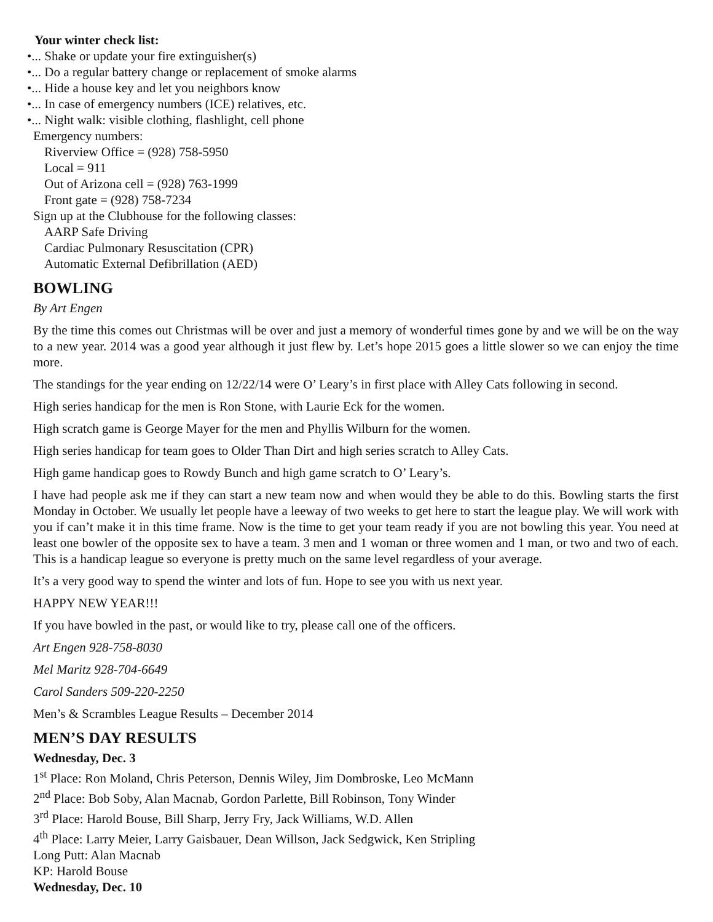Your winter check list:
•... Shake or update your fire extinguisher(s)
•... Do a regular battery change or replacement of smoke alarms
•... Hide a house key and let you neighbors know
•... In case of emergency numbers (ICE) relatives, etc.
•... Night walk: visible clothing, flashlight, cell phone
Emergency numbers:
Riverview Office = (928) 758-5950
Local = 911
Out of Arizona cell = (928) 763-1999
Front gate = (928) 758-7234
Sign up at the Clubhouse for the following classes:
AARP Safe Driving
Cardiac Pulmonary Resuscitation (CPR)
Automatic External Defibrillation (AED)
BOWLING
By Art Engen
By the time this comes out Christmas will be over and just a memory of wonderful times gone by and we will be on the way to a new year. 2014 was a good year although it just flew by. Let’s hope 2015 goes a little slower so we can enjoy the time more.
The standings for the year ending on 12/22/14 were O’ Leary’s in first place with Alley Cats following in second.
High series handicap for the men is Ron Stone, with Laurie Eck for the women.
High scratch game is George Mayer for the men and Phyllis Wilburn for the women.
High series handicap for team goes to Older Than Dirt and high series scratch to Alley Cats.
High game handicap goes to Rowdy Bunch and high game scratch to O’ Leary’s.
I have had people ask me if they can start a new team now and when would they be able to do this. Bowling starts the first Monday in October. We usually let people have a leeway of two weeks to get here to start the league play. We will work with you if can’t make it in this time frame. Now is the time to get your team ready if you are not bowling this year. You need at least one bowler of the opposite sex to have a team. 3 men and 1 woman or three women and 1 man, or two and two of each. This is a handicap league so everyone is pretty much on the same level regardless of your average.
It’s a very good way to spend the winter and lots of fun. Hope to see you with us next year.
HAPPY NEW YEAR!!!
If you have bowled in the past, or would like to try, please call one of the officers.
Art Engen 928-758-8030
Mel Maritz 928-704-6649
Carol Sanders 509-220-2250
Men’s & Scrambles League Results – December 2014
MEN’S DAY RESULTS
Wednesday, Dec. 3
1<sup>st</sup> Place: Ron Moland, Chris Peterson, Dennis Wiley, Jim Dombroske, Leo McMann
2<sup>nd</sup> Place: Bob Soby, Alan Macnab, Gordon Parlette, Bill Robinson, Tony Winder
3<sup>rd</sup> Place: Harold Bouse, Bill Sharp, Jerry Fry, Jack Williams, W.D. Allen
4<sup>th</sup> Place: Larry Meier, Larry Gaisbauer, Dean Willson, Jack Sedgwick, Ken Stripling
Long Putt: Alan Macnab
KP: Harold Bouse
Wednesday, Dec. 10